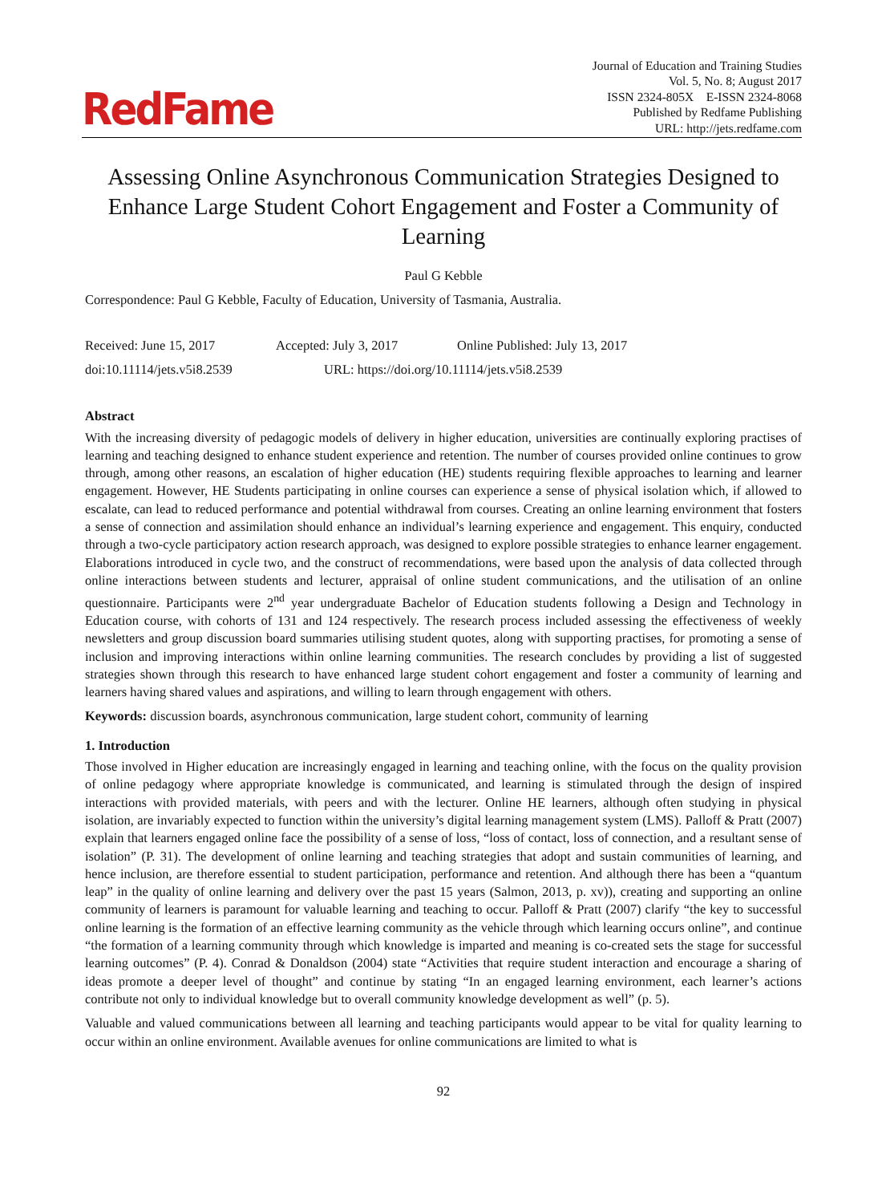RedFame
Journal of Education and Training Studies
Vol. 5, No. 8; August 2017
ISSN 2324-805X E-ISSN 2324-8068
Published by Redfame Publishing
URL: http://jets.redfame.com
Assessing Online Asynchronous Communication Strategies Designed to Enhance Large Student Cohort Engagement and Foster a Community of Learning
Paul G Kebble
Correspondence: Paul G Kebble, Faculty of Education, University of Tasmania, Australia.
Received: June 15, 2017 Accepted: July 3, 2017 Online Published: July 13, 2017
doi:10.11114/jets.v5i8.2539 URL: https://doi.org/10.11114/jets.v5i8.2539
Abstract
With the increasing diversity of pedagogic models of delivery in higher education, universities are continually exploring practises of learning and teaching designed to enhance student experience and retention. The number of courses provided online continues to grow through, among other reasons, an escalation of higher education (HE) students requiring flexible approaches to learning and learner engagement. However, HE Students participating in online courses can experience a sense of physical isolation which, if allowed to escalate, can lead to reduced performance and potential withdrawal from courses. Creating an online learning environment that fosters a sense of connection and assimilation should enhance an individual’s learning experience and engagement. This enquiry, conducted through a two-cycle participatory action research approach, was designed to explore possible strategies to enhance learner engagement. Elaborations introduced in cycle two, and the construct of recommendations, were based upon the analysis of data collected through online interactions between students and lecturer, appraisal of online student communications, and the utilisation of an online questionnaire. Participants were 2<sup>nd</sup> year undergraduate Bachelor of Education students following a Design and Technology in Education course, with cohorts of 131 and 124 respectively. The research process included assessing the effectiveness of weekly newsletters and group discussion board summaries utilising student quotes, along with supporting practises, for promoting a sense of inclusion and improving interactions within online learning communities. The research concludes by providing a list of suggested strategies shown through this research to have enhanced large student cohort engagement and foster a community of learning and learners having shared values and aspirations, and willing to learn through engagement with others.
Keywords: discussion boards, asynchronous communication, large student cohort, community of learning
1. Introduction
Those involved in Higher education are increasingly engaged in learning and teaching online, with the focus on the quality provision of online pedagogy where appropriate knowledge is communicated, and learning is stimulated through the design of inspired interactions with provided materials, with peers and with the lecturer. Online HE learners, although often studying in physical isolation, are invariably expected to function within the university’s digital learning management system (LMS). Palloff & Pratt (2007) explain that learners engaged online face the possibility of a sense of loss, “loss of contact, loss of connection, and a resultant sense of isolation” (P. 31). The development of online learning and teaching strategies that adopt and sustain communities of learning, and hence inclusion, are therefore essential to student participation, performance and retention. And although there has been a “quantum leap” in the quality of online learning and delivery over the past 15 years (Salmon, 2013, p. xv)), creating and supporting an online community of learners is paramount for valuable learning and teaching to occur. Palloff & Pratt (2007) clarify “the key to successful online learning is the formation of an effective learning community as the vehicle through which learning occurs online”, and continue “the formation of a learning community through which knowledge is imparted and meaning is co-created sets the stage for successful learning outcomes” (P. 4). Conrad & Donaldson (2004) state “Activities that require student interaction and encourage a sharing of ideas promote a deeper level of thought” and continue by stating “In an engaged learning environment, each learner’s actions contribute not only to individual knowledge but to overall community knowledge development as well” (p. 5).
Valuable and valued communications between all learning and teaching participants would appear to be vital for quality learning to occur within an online environment. Available avenues for online communications are limited to what is
92